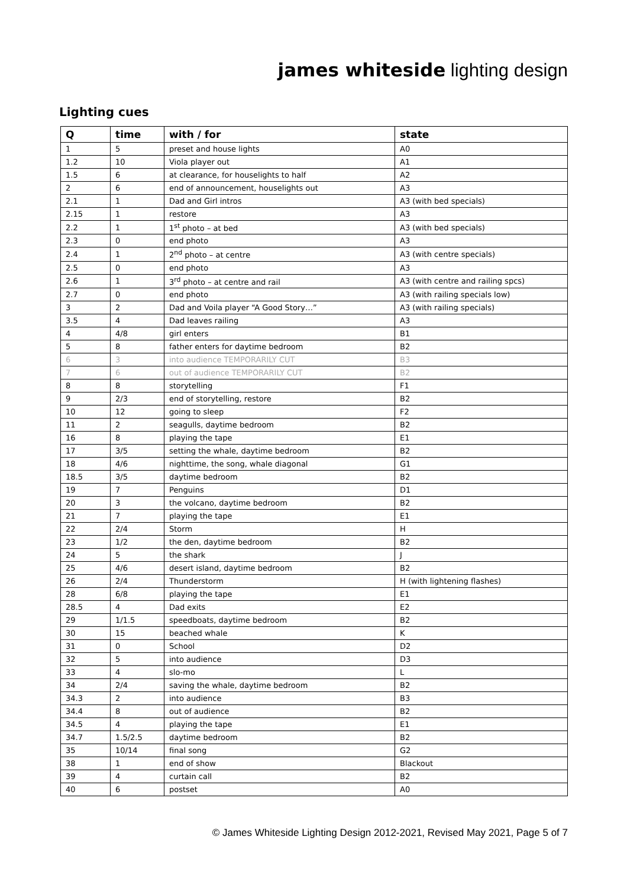james whiteside lighting design
Lighting cues
| Q | time | with / for | state |
| --- | --- | --- | --- |
| 1 | 5 | preset and house lights | A0 |
| 1.2 | 10 | Viola player out | A1 |
| 1.5 | 6 | at clearance, for houselights to half | A2 |
| 2 | 6 | end of announcement, houselights out | A3 |
| 2.1 | 1 | Dad and Girl intros | A3 (with bed specials) |
| 2.15 | 1 | restore | A3 |
| 2.2 | 1 | 1<sup>st</sup> photo – at bed | A3 (with bed specials) |
| 2.3 | 0 | end photo | A3 |
| 2.4 | 1 | 2<sup>nd</sup> photo – at centre | A3 (with centre specials) |
| 2.5 | 0 | end photo | A3 |
| 2.6 | 1 | 3<sup>rd</sup> photo – at centre and rail | A3 (with centre and railing spcs) |
| 2.7 | 0 | end photo | A3 (with railing specials low) |
| 3 | 2 | Dad and Voila player “A Good Story…” | A3 (with railing specials) |
| 3.5 | 4 | Dad leaves railing | A3 |
| 4 | 4/8 | girl enters | B1 |
| 5 | 8 | father enters for daytime bedroom | B2 |
| 6 | 3 | into audience TEMPORARILY CUT | B3 |
| 7 | 6 | out of audience TEMPORARILY CUT | B2 |
| 8 | 8 | storytelling | F1 |
| 9 | 2/3 | end of storytelling, restore | B2 |
| 10 | 12 | going to sleep | F2 |
| 11 | 2 | seagulls, daytime bedroom | B2 |
| 16 | 8 | playing the tape | E1 |
| 17 | 3/5 | setting the whale, daytime bedroom | B2 |
| 18 | 4/6 | nighttime, the song, whale diagonal | G1 |
| 18.5 | 3/5 | daytime bedroom | B2 |
| 19 | 7 | Penguins | D1 |
| 20 | 3 | the volcano, daytime bedroom | B2 |
| 21 | 7 | playing the tape | E1 |
| 22 | 2/4 | Storm | H |
| 23 | 1/2 | the den, daytime bedroom | B2 |
| 24 | 5 | the shark | J |
| 25 | 4/6 | desert island, daytime bedroom | B2 |
| 26 | 2/4 | Thunderstorm | H (with lightening flashes) |
| 28 | 6/8 | playing the tape | E1 |
| 28.5 | 4 | Dad exits | E2 |
| 29 | 1/1.5 | speedboats, daytime bedroom | B2 |
| 30 | 15 | beached whale | K |
| 31 | 0 | School | D2 |
| 32 | 5 | into audience | D3 |
| 33 | 4 | slo-mo | L |
| 34 | 2/4 | saving the whale, daytime bedroom | B2 |
| 34.3 | 2 | into audience | B3 |
| 34.4 | 8 | out of audience | B2 |
| 34.5 | 4 | playing the tape | E1 |
| 34.7 | 1.5/2.5 | daytime bedroom | B2 |
| 35 | 10/14 | final song | G2 |
| 38 | 1 | end of show | Blackout |
| 39 | 4 | curtain call | B2 |
| 40 | 6 | postset | A0 |
© James Whiteside Lighting Design 2012-2021, Revised May 2021, Page 5 of 7